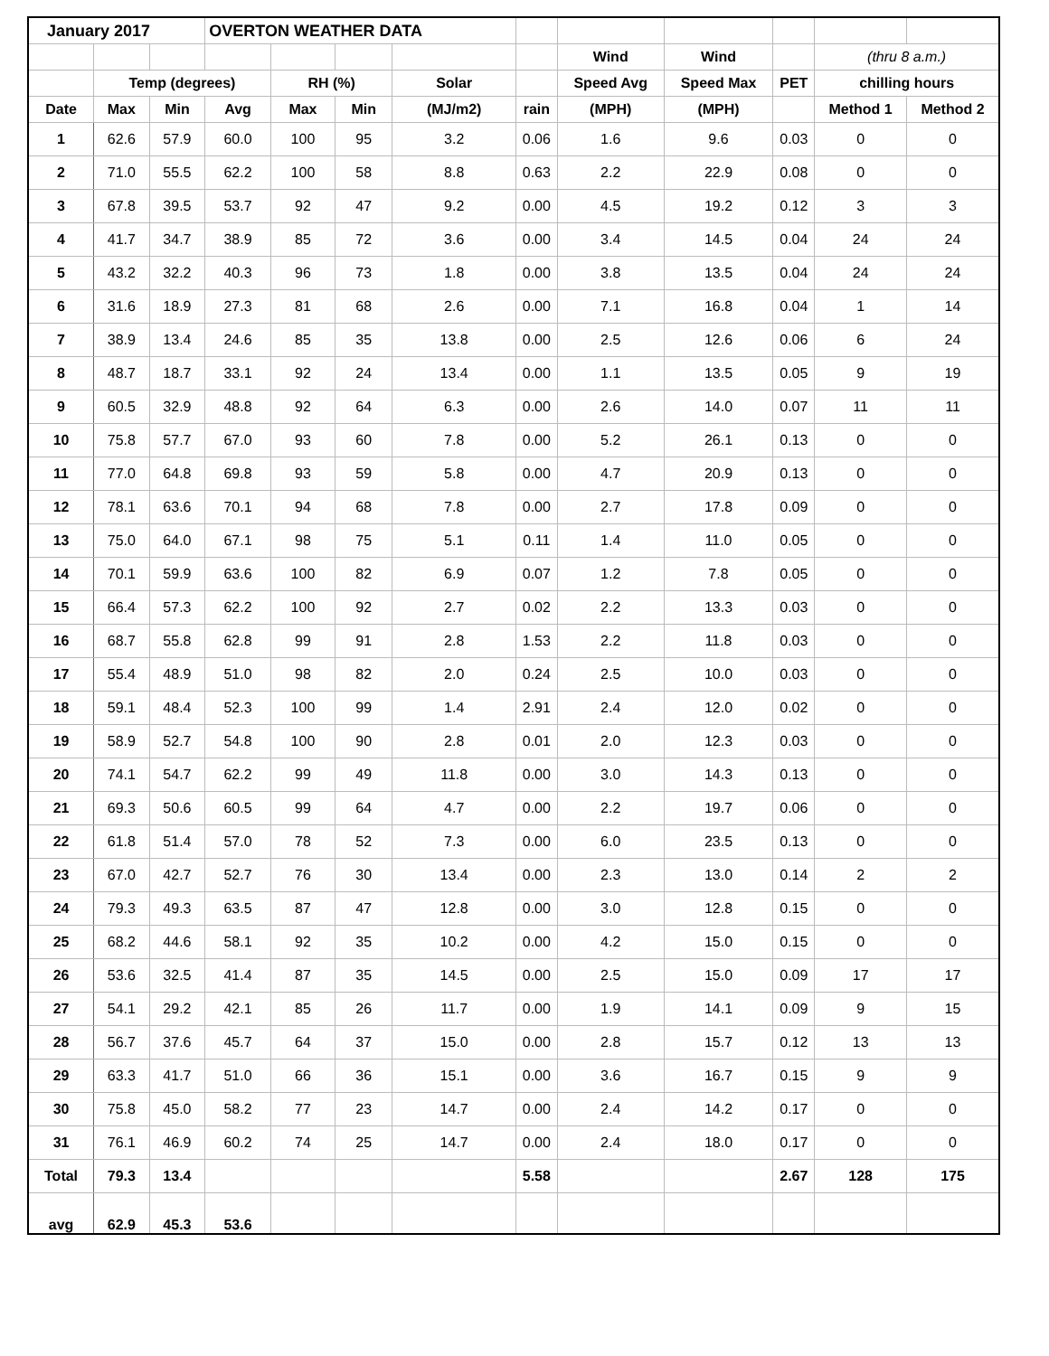| January 2017 | | | OVERTON WEATHER DATA | | | | | | | | | |
| --- | --- | --- | --- | --- | --- | --- | --- | --- | --- | --- | --- | --- |
| | | | | | | | | Wind | Wind | | (thru 8 a.m.) | |
| | Temp (degrees) | | | RH (%) | | Solar | | Speed Avg | Speed Max | PET | chilling hours | |
| Date | Max | Min | Avg | Max | Min | (MJ/m2) | rain | (MPH) | (MPH) | | Method 1 | Method 2 |
| 1 | 62.6 | 57.9 | 60.0 | 100 | 95 | 3.2 | 0.06 | 1.6 | 9.6 | 0.03 | 0 | 0 |
| 2 | 71.0 | 55.5 | 62.2 | 100 | 58 | 8.8 | 0.63 | 2.2 | 22.9 | 0.08 | 0 | 0 |
| 3 | 67.8 | 39.5 | 53.7 | 92 | 47 | 9.2 | 0.00 | 4.5 | 19.2 | 0.12 | 3 | 3 |
| 4 | 41.7 | 34.7 | 38.9 | 85 | 72 | 3.6 | 0.00 | 3.4 | 14.5 | 0.04 | 24 | 24 |
| 5 | 43.2 | 32.2 | 40.3 | 96 | 73 | 1.8 | 0.00 | 3.8 | 13.5 | 0.04 | 24 | 24 |
| 6 | 31.6 | 18.9 | 27.3 | 81 | 68 | 2.6 | 0.00 | 7.1 | 16.8 | 0.04 | 1 | 14 |
| 7 | 38.9 | 13.4 | 24.6 | 85 | 35 | 13.8 | 0.00 | 2.5 | 12.6 | 0.06 | 6 | 24 |
| 8 | 48.7 | 18.7 | 33.1 | 92 | 24 | 13.4 | 0.00 | 1.1 | 13.5 | 0.05 | 9 | 19 |
| 9 | 60.5 | 32.9 | 48.8 | 92 | 64 | 6.3 | 0.00 | 2.6 | 14.0 | 0.07 | 11 | 11 |
| 10 | 75.8 | 57.7 | 67.0 | 93 | 60 | 7.8 | 0.00 | 5.2 | 26.1 | 0.13 | 0 | 0 |
| 11 | 77.0 | 64.8 | 69.8 | 93 | 59 | 5.8 | 0.00 | 4.7 | 20.9 | 0.13 | 0 | 0 |
| 12 | 78.1 | 63.6 | 70.1 | 94 | 68 | 7.8 | 0.00 | 2.7 | 17.8 | 0.09 | 0 | 0 |
| 13 | 75.0 | 64.0 | 67.1 | 98 | 75 | 5.1 | 0.11 | 1.4 | 11.0 | 0.05 | 0 | 0 |
| 14 | 70.1 | 59.9 | 63.6 | 100 | 82 | 6.9 | 0.07 | 1.2 | 7.8 | 0.05 | 0 | 0 |
| 15 | 66.4 | 57.3 | 62.2 | 100 | 92 | 2.7 | 0.02 | 2.2 | 13.3 | 0.03 | 0 | 0 |
| 16 | 68.7 | 55.8 | 62.8 | 99 | 91 | 2.8 | 1.53 | 2.2 | 11.8 | 0.03 | 0 | 0 |
| 17 | 55.4 | 48.9 | 51.0 | 98 | 82 | 2.0 | 0.24 | 2.5 | 10.0 | 0.03 | 0 | 0 |
| 18 | 59.1 | 48.4 | 52.3 | 100 | 99 | 1.4 | 2.91 | 2.4 | 12.0 | 0.02 | 0 | 0 |
| 19 | 58.9 | 52.7 | 54.8 | 100 | 90 | 2.8 | 0.01 | 2.0 | 12.3 | 0.03 | 0 | 0 |
| 20 | 74.1 | 54.7 | 62.2 | 99 | 49 | 11.8 | 0.00 | 3.0 | 14.3 | 0.13 | 0 | 0 |
| 21 | 69.3 | 50.6 | 60.5 | 99 | 64 | 4.7 | 0.00 | 2.2 | 19.7 | 0.06 | 0 | 0 |
| 22 | 61.8 | 51.4 | 57.0 | 78 | 52 | 7.3 | 0.00 | 6.0 | 23.5 | 0.13 | 0 | 0 |
| 23 | 67.0 | 42.7 | 52.7 | 76 | 30 | 13.4 | 0.00 | 2.3 | 13.0 | 0.14 | 2 | 2 |
| 24 | 79.3 | 49.3 | 63.5 | 87 | 47 | 12.8 | 0.00 | 3.0 | 12.8 | 0.15 | 0 | 0 |
| 25 | 68.2 | 44.6 | 58.1 | 92 | 35 | 10.2 | 0.00 | 4.2 | 15.0 | 0.15 | 0 | 0 |
| 26 | 53.6 | 32.5 | 41.4 | 87 | 35 | 14.5 | 0.00 | 2.5 | 15.0 | 0.09 | 17 | 17 |
| 27 | 54.1 | 29.2 | 42.1 | 85 | 26 | 11.7 | 0.00 | 1.9 | 14.1 | 0.09 | 9 | 15 |
| 28 | 56.7 | 37.6 | 45.7 | 64 | 37 | 15.0 | 0.00 | 2.8 | 15.7 | 0.12 | 13 | 13 |
| 29 | 63.3 | 41.7 | 51.0 | 66 | 36 | 15.1 | 0.00 | 3.6 | 16.7 | 0.15 | 9 | 9 |
| 30 | 75.8 | 45.0 | 58.2 | 77 | 23 | 14.7 | 0.00 | 2.4 | 14.2 | 0.17 | 0 | 0 |
| 31 | 76.1 | 46.9 | 60.2 | 74 | 25 | 14.7 | 0.00 | 2.4 | 18.0 | 0.17 | 0 | 0 |
| Total | 79.3 | 13.4 | | | | | 5.58 | | | 2.67 | 128 | 175 |
| avg | 62.9 | 45.3 | 53.6 | | | | | | | | | |